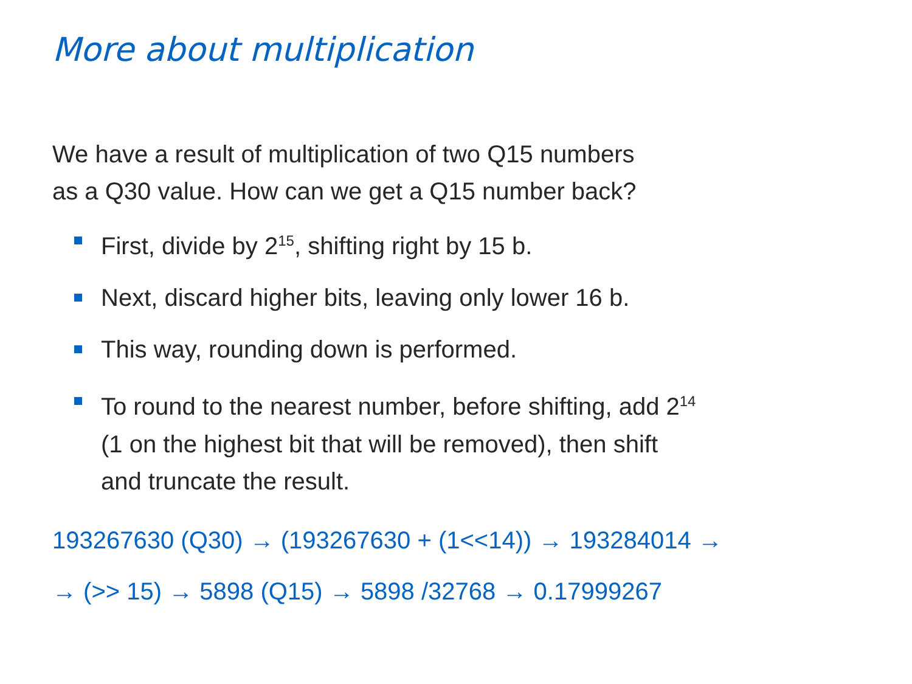More about multiplication
We have a result of multiplication of two Q15 numbers
as a Q30 value. How can we get a Q15 number back?
First, divide by 2<sup>15</sup>, shifting right by 15 b.
Next, discard higher bits, leaving only lower 16 b.
This way, rounding down is performed.
To round to the nearest number, before shifting, add 2<sup>14</sup>
(1 on the highest bit that will be removed), then shift
and truncate the result.
193267630 (Q30) → (193267630 + (1<<14)) → 193284014 →
→ (>> 15) → 5898 (Q15) → 5898 /32768 → 0.17999267